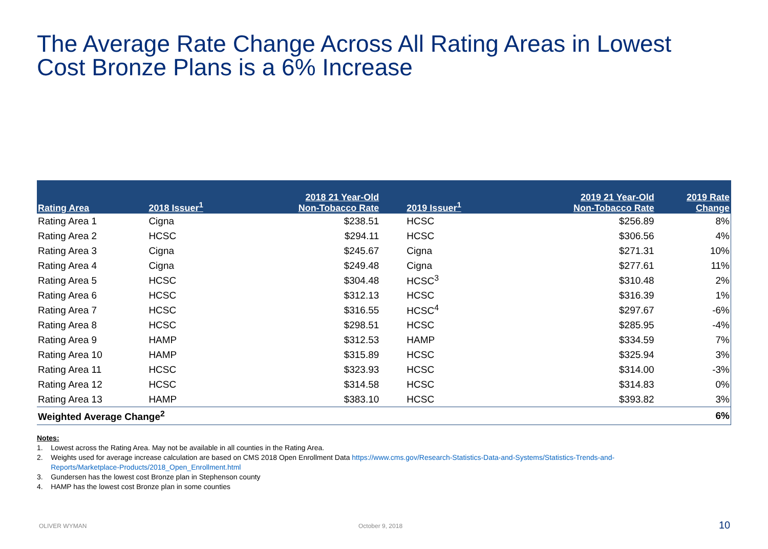The Average Rate Change Across All Rating Areas in Lowest Cost Bronze Plans is a 6% Increase
| Rating Area | 2018 Issuer<sup>1</sup> | 2018 21 Year-Old Non-Tobacco Rate | 2019 Issuer<sup>1</sup> | 2019 21 Year-Old Non-Tobacco Rate | 2019 Rate Change |
| --- | --- | --- | --- | --- | --- |
| Rating Area 1 | Cigna | $238.51 | HCSC | $256.89 | 8% |
| Rating Area 2 | HCSC | $294.11 | HCSC | $306.56 | 4% |
| Rating Area 3 | Cigna | $245.67 | Cigna | $271.31 | 10% |
| Rating Area 4 | Cigna | $249.48 | Cigna | $277.61 | 11% |
| Rating Area 5 | HCSC | $304.48 | HCSC<sup>3</sup> | $310.48 | 2% |
| Rating Area 6 | HCSC | $312.13 | HCSC | $316.39 | 1% |
| Rating Area 7 | HCSC | $316.55 | HCSC<sup>4</sup> | $297.67 | -6% |
| Rating Area 8 | HCSC | $298.51 | HCSC | $285.95 | -4% |
| Rating Area 9 | HAMP | $312.53 | HAMP | $334.59 | 7% |
| Rating Area 10 | HAMP | $315.89 | HCSC | $325.94 | 3% |
| Rating Area 11 | HCSC | $323.93 | HCSC | $314.00 | -3% |
| Rating Area 12 | HCSC | $314.58 | HCSC | $314.83 | 0% |
| Rating Area 13 | HAMP | $383.10 | HCSC | $393.82 | 3% |
| Weighted Average Change<sup>2</sup> | | | | | 6% |
Notes:
1. Lowest across the Rating Area. May not be available in all counties in the Rating Area.
2. Weights used for average increase calculation are based on CMS 2018 Open Enrollment Data https://www.cms.gov/Research-Statistics-Data-and-Systems/Statistics-Trends-and-
Reports/Marketplace-Products/2018_Open_Enrollment.html
3. Gundersen has the lowest cost Bronze plan in Stephenson county
4. HAMP has the lowest cost Bronze plan in some counties
OLIVER WYMAN October 9, 2018 10